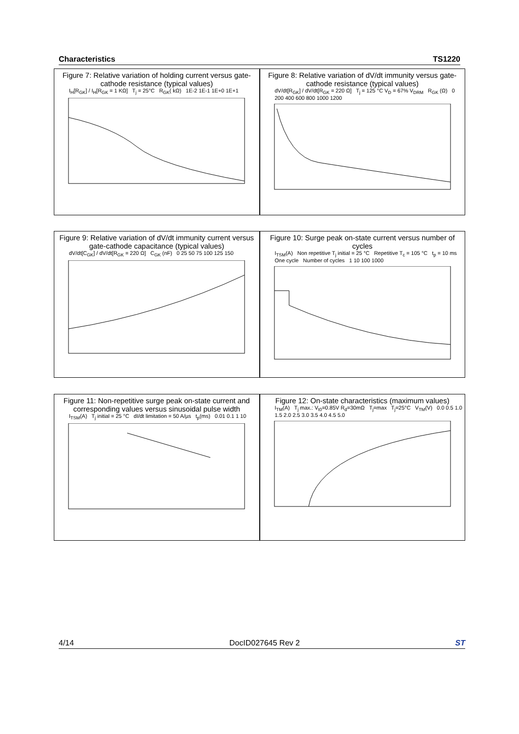Characteristics TS1220
Figure 7: Relative variation of holding current versus gate-cathode resistance (typical values)
I<sub>H</sub>[R<sub>GK</sub>] / I<sub>H</sub>[R<sub>GK</sub> = 1 KΩ] T<sub>j</sub> = 25°C R<sub>GK</sub>( kΩ) 1E-2 1E-1 1E+0 1E+1
Figure 8: Relative variation of dV/dt immunity versus gate-cathode resistance (typical values)
dV/dt[R<sub>GK</sub>] / dV/dt[R<sub>GK</sub> = 220 Ω] T<sub>j</sub> = 125 °C V<sub>D</sub> = 67% V<sub>DRM</sub> R<sub>GK</sub> (Ω) 0 200 400 600 800 1000 1200
Figure 9: Relative variation of dV/dt immunity current versus gate-cathode capacitance (typical values)
dV/dt[C<sub>GK</sub>] / dV/dt[R<sub>GK</sub> = 220 Ω] C<sub>GK</sub> (nF) 0 25 50 75 100 125 150
Figure 10: Surge peak on-state current versus number of cycles
I<sub>TSM</sub>(A) Non repetitive T<sub>j</sub> initial = 25 °C Repetitive T<sub>c</sub> = 105 °C t<sub>p</sub> = 10 ms One cycle Number of cycles 1 10 100 1000
Figure 11: Non-repetitive surge peak on-state current and corresponding values versus sinusoidal pulse width
I<sub>TSM</sub>(A) T<sub>j</sub> initial = 25 °C dI/dt limitation = 50 A/µs t<sub>p</sub>(ms) 0.01 0.1 1 10
Figure 12: On-state characteristics (maximum values)
I<sub>TM</sub>(A) T<sub>j</sub> max.: V<sub>t0</sub>=0.85V R<sub>d</sub>=30mΩ T<sub>j</sub>=max T<sub>j</sub>=25°C V<sub>TM</sub>(V) 0.0 0.5 1.0 1.5 2.0 2.5 3.0 3.5 4.0 4.5 5.0
4/14 DocID027645 Rev 2 ST